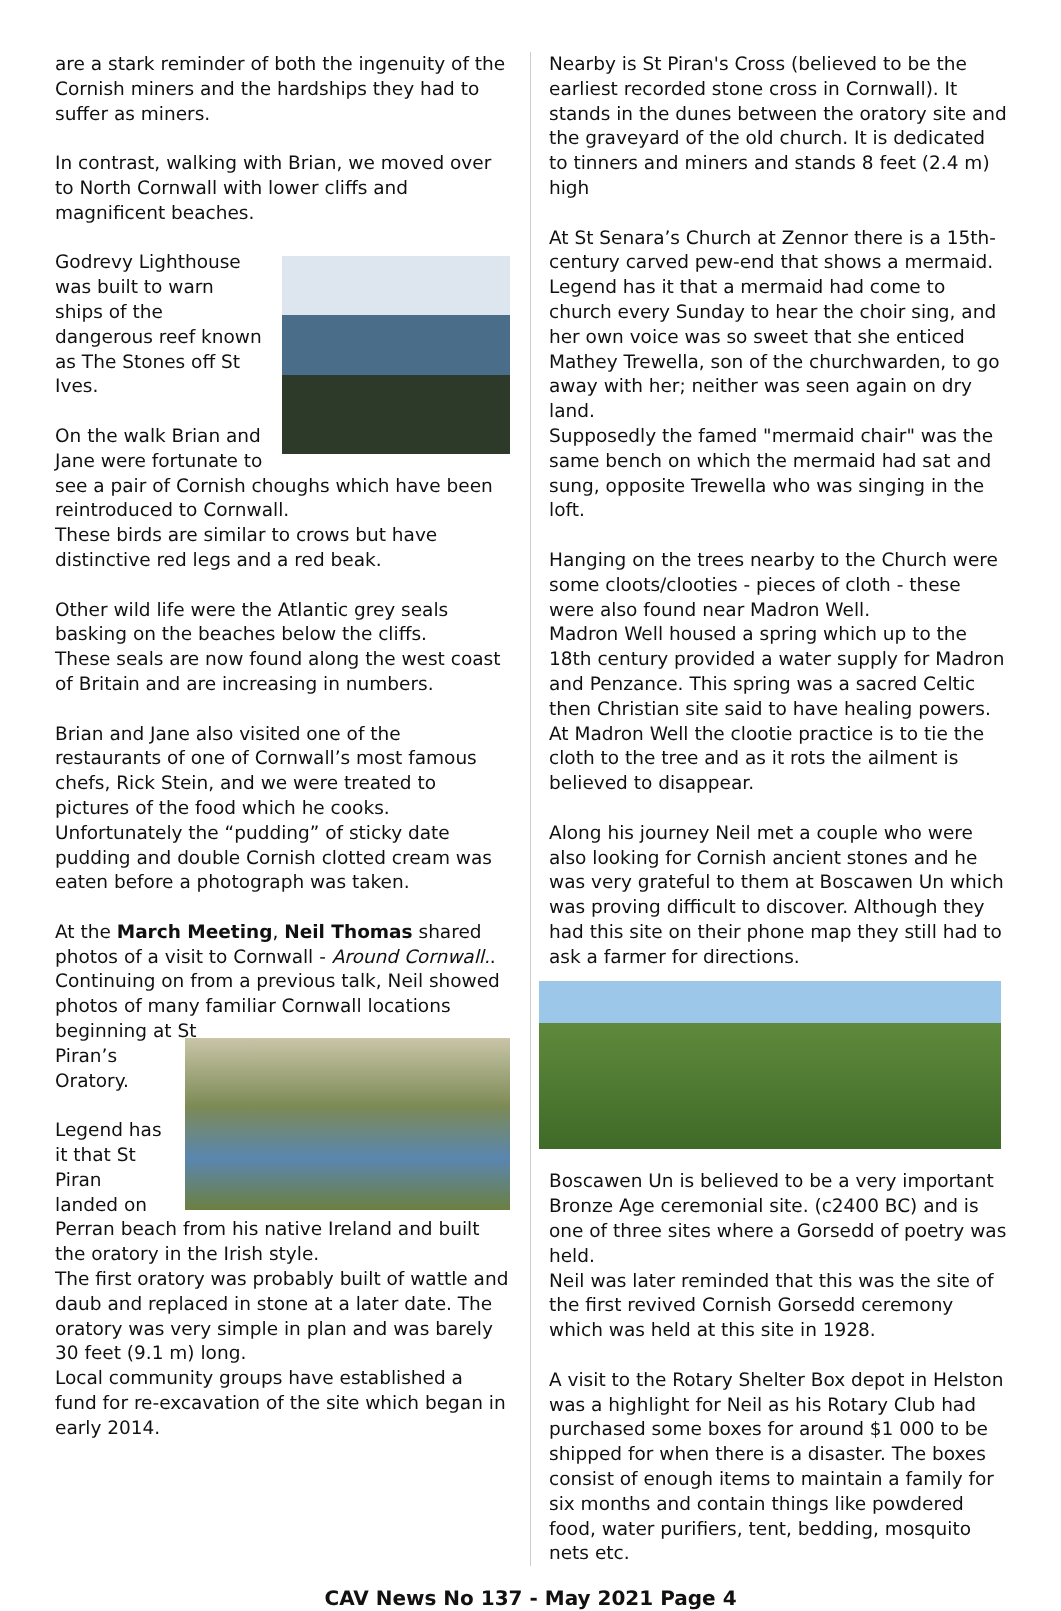are a stark reminder of both the ingenuity of the Cornish miners and the hardships they had to suffer as miners.
In contrast, walking with Brian, we moved over to North Cornwall with lower cliffs and magnificent beaches.
Godrevy Lighthouse was built to warn ships of the dangerous reef known as The Stones off St Ives.
On the walk Brian and Jane were fortunate to see a pair of Cornish choughs which have been reintroduced to Cornwall.
These birds are similar to crows but have distinctive red legs and a red beak.
Other wild life were the Atlantic grey seals basking on the beaches below the cliffs.
These seals are now found along the west coast of Britain and are increasing in numbers.
Brian and Jane also visited one of the restaurants of one of Cornwall’s most famous chefs, Rick Stein, and we were treated to pictures of the food which he cooks.
Unfortunately the “pudding” of sticky date pudding and double Cornish clotted cream was eaten before a photograph was taken.
At the March Meeting, Neil Thomas shared photos of a visit to Cornwall - Around Cornwall.. Continuing on from a previous talk, Neil showed photos of many familiar Cornwall locations beginning at St
Piran’s Oratory.
Legend has it that St Piran landed on Perran beach from his native Ireland and built the oratory in the Irish style.
The first oratory was probably built of wattle and daub and replaced in stone at a later date. The oratory was very simple in plan and was barely 30 feet (9.1 m) long.
Local community groups have established a fund for re-excavation of the site which began in early 2014.
Nearby is St Piran's Cross (believed to be the earliest recorded stone cross in Cornwall). It stands in the dunes between the oratory site and the graveyard of the old church. It is dedicated to tinners and miners and stands 8 feet (2.4 m) high
At St Senara’s Church at Zennor there is a 15th-century carved pew-end that shows a mermaid. Legend has it that a mermaid had come to church every Sunday to hear the choir sing, and her own voice was so sweet that she enticed Mathey Trewella, son of the churchwarden, to go away with her; neither was seen again on dry land.
Supposedly the famed "mermaid chair" was the same bench on which the mermaid had sat and sung, opposite Trewella who was singing in the loft.
Hanging on the trees nearby to the Church were some cloots/clooties - pieces of cloth - these were also found near Madron Well.
Madron Well housed a spring which up to the 18th century provided a water supply for Madron and Penzance. This spring was a sacred Celtic then Christian site said to have healing powers.
At Madron Well the clootie practice is to tie the cloth to the tree and as it rots the ailment is believed to disappear.
Along his journey Neil met a couple who were also looking for Cornish ancient stones and he was very grateful to them at Boscawen Un which was proving difficult to discover. Although they had this site on their phone map they still had to ask a farmer for directions.
Boscawen Un is believed to be a very important Bronze Age ceremonial site. (c2400 BC) and is one of three sites where a Gorsedd of poetry was held.
Neil was later reminded that this was the site of the first revived Cornish Gorsedd ceremony which was held at this site in 1928.
A visit to the Rotary Shelter Box depot in Helston was a highlight for Neil as his Rotary Club had purchased some boxes for around $1 000 to be shipped for when there is a disaster. The boxes consist of enough items to maintain a family for six months and contain things like powdered food, water purifiers, tent, bedding, mosquito nets etc.
CAV News No 137 - May 2021 Page 4